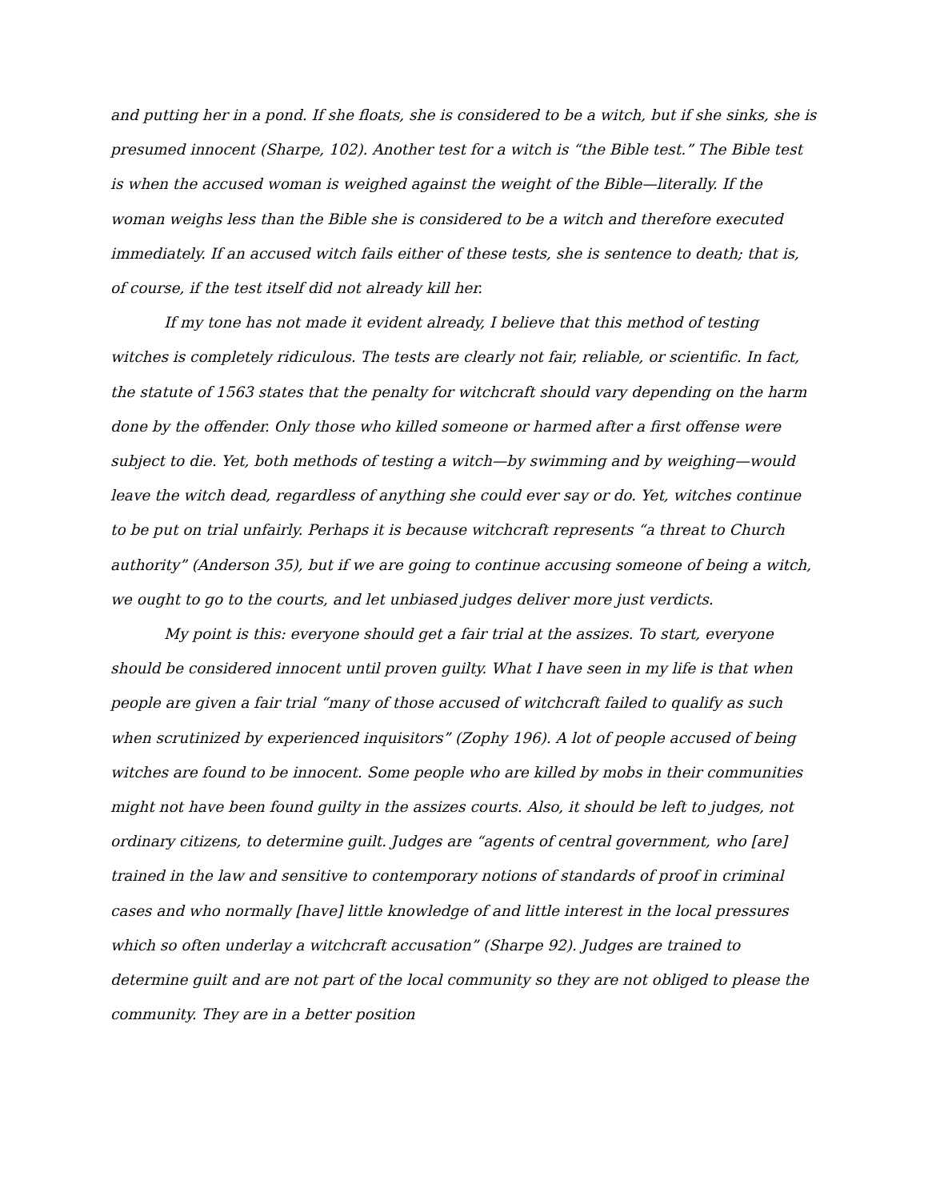and putting her in a pond. If she floats, she is considered to be a witch, but if she sinks, she is presumed innocent (Sharpe, 102). Another test for a witch is “the Bible test.” The Bible test is when the accused woman is weighed against the weight of the Bible—literally. If the woman weighs less than the Bible she is considered to be a witch and therefore executed immediately. If an accused witch fails either of these tests, she is sentence to death; that is, of course, if the test itself did not already kill her.
If my tone has not made it evident already, I believe that this method of testing witches is completely ridiculous. The tests are clearly not fair, reliable, or scientific. In fact, the statute of 1563 states that the penalty for witchcraft should vary depending on the harm done by the offender. Only those who killed someone or harmed after a first offense were subject to die. Yet, both methods of testing a witch—by swimming and by weighing—would leave the witch dead, regardless of anything she could ever say or do. Yet, witches continue to be put on trial unfairly. Perhaps it is because witchcraft represents “a threat to Church authority” (Anderson 35), but if we are going to continue accusing someone of being a witch, we ought to go to the courts, and let unbiased judges deliver more just verdicts.
My point is this: everyone should get a fair trial at the assizes. To start, everyone should be considered innocent until proven guilty. What I have seen in my life is that when people are given a fair trial “many of those accused of witchcraft failed to qualify as such when scrutinized by experienced inquisitors” (Zophy 196). A lot of people accused of being witches are found to be innocent. Some people who are killed by mobs in their communities might not have been found guilty in the assizes courts. Also, it should be left to judges, not ordinary citizens, to determine guilt. Judges are “agents of central government, who [are] trained in the law and sensitive to contemporary notions of standards of proof in criminal cases and who normally [have] little knowledge of and little interest in the local pressures which so often underlay a witchcraft accusation” (Sharpe 92). Judges are trained to determine guilt and are not part of the local community so they are not obliged to please the community. They are in a better position